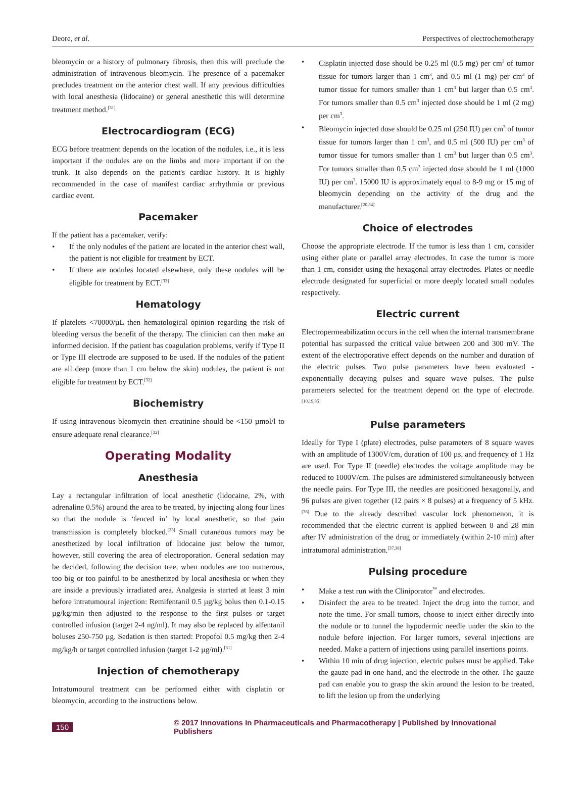Deore, et al. Perspectives of electrochemotherapy
bleomycin or a history of pulmonary fibrosis, then this will preclude the administration of intravenous bleomycin. The presence of a pacemaker precludes treatment on the anterior chest wall. If any previous difficulties with local anesthesia (lidocaine) or general anesthetic this will determine treatment method.<sup>[31]</sup>
Electrocardiogram (ECG)
ECG before treatment depends on the location of the nodules, i.e., it is less important if the nodules are on the limbs and more important if on the trunk. It also depends on the patient's cardiac history. It is highly recommended in the case of manifest cardiac arrhythmia or previous cardiac event.
Pacemaker
If the patient has a pacemaker, verify:
• If the only nodules of the patient are located in the anterior chest wall, the patient is not eligible for treatment by ECT.
• If there are nodules located elsewhere, only these nodules will be eligible for treatment by ECT.<sup>[32]</sup>
Hematology
If platelets <70000/µL then hematological opinion regarding the risk of bleeding versus the benefit of the therapy. The clinician can then make an informed decision. If the patient has coagulation problems, verify if Type II or Type III electrode are supposed to be used. If the nodules of the patient are all deep (more than 1 cm below the skin) nodules, the patient is not eligible for treatment by ECT.<sup>[32]</sup>
Biochemistry
If using intravenous bleomycin then creatinine should be <150 µmol/l to ensure adequate renal clearance.<sup>[32]</sup>
Operating Modality
Anesthesia
Lay a rectangular infiltration of local anesthetic (lidocaine, 2%, with adrenaline 0.5%) around the area to be treated, by injecting along four lines so that the nodule is ‘fenced in’ by local anesthetic, so that pain transmission is completely blocked.<sup>[33]</sup> Small cutaneous tumors may be anesthetized by local infiltration of lidocaine just below the tumor, however, still covering the area of electroporation. General sedation may be decided, following the decision tree, when nodules are too numerous, too big or too painful to be anesthetized by local anesthesia or when they are inside a previously irradiated area. Analgesia is started at least 3 min before intratumoural injection: Remifentanil 0.5 µg/kg bolus then 0.1-0.15 µg/kg/min then adjusted to the response to the first pulses or target controlled infusion (target 2-4 ng/ml). It may also be replaced by alfentanil boluses 250-750 µg. Sedation is then started: Propofol 0.5 mg/kg then 2-4 mg/kg/h or target controlled infusion (target 1-2 µg/ml).<sup>[31]</sup>
Injection of chemotherapy
Intratumoural treatment can be performed either with cisplatin or bleomycin, according to the instructions below.
• Cisplatin injected dose should be 0.25 ml (0.5 mg) per cm<sup>3</sup> of tumor tissue for tumors larger than 1 cm<sup>3</sup>, and 0.5 ml (1 mg) per cm<sup>3</sup> of tumor tissue for tumors smaller than 1 cm<sup>3</sup> but larger than 0.5 cm<sup>3</sup>. For tumors smaller than 0.5 cm<sup>3</sup> injected dose should be 1 ml (2 mg) per cm<sup>3</sup>.
• Bleomycin injected dose should be 0.25 ml (250 IU) per cm<sup>3</sup> of tumor tissue for tumors larger than 1 cm<sup>3</sup>, and 0.5 ml (500 IU) per cm<sup>3</sup> of tumor tissue for tumors smaller than 1 cm<sup>3</sup> but larger than 0.5 cm<sup>3</sup>. For tumors smaller than 0.5 cm<sup>3</sup> injected dose should be 1 ml (1000 IU) per cm<sup>3</sup>. 15000 IU is approximately equal to 8-9 mg or 15 mg of bleomycin depending on the activity of the drug and the manufacturer.<sup>[20,34]</sup>
Choice of electrodes
Choose the appropriate electrode. If the tumor is less than 1 cm, consider using either plate or parallel array electrodes. In case the tumor is more than 1 cm, consider using the hexagonal array electrodes. Plates or needle electrode designated for superficial or more deeply located small nodules respectively.
Electric current
Electropermeabilization occurs in the cell when the internal transmembrane potential has surpassed the critical value between 200 and 300 mV. The extent of the electroporative effect depends on the number and duration of the electric pulses. Two pulse parameters have been evaluated - exponentially decaying pulses and square wave pulses. The pulse parameters selected for the treatment depend on the type of electrode.<sup>[10,19,35]</sup>
Pulse parameters
Ideally for Type I (plate) electrodes, pulse parameters of 8 square waves with an amplitude of 1300V/cm, duration of 100 µs, and frequency of 1 Hz are used. For Type II (needle) electrodes the voltage amplitude may be reduced to 1000V/cm. The pulses are administered simultaneously between the needle pairs. For Type III, the needles are positioned hexagonally, and 96 pulses are given together (12 pairs × 8 pulses) at a frequency of 5 kHz.<sup>[36]</sup> Due to the already described vascular lock phenomenon, it is recommended that the electric current is applied between 8 and 28 min after IV administration of the drug or immediately (within 2-10 min) after intratumoral administration.<sup>[37,38]</sup>
Pulsing procedure
• Make a test run with the Cliniporator<sup>™</sup> and electrodes.
• Disinfect the area to be treated. Inject the drug into the tumor, and note the time. For small tumors, choose to inject either directly into the nodule or to tunnel the hypodermic needle under the skin to the nodule before injection. For larger tumors, several injections are needed. Make a pattern of injections using parallel insertions points.
• Within 10 min of drug injection, electric pulses must be applied. Take the gauze pad in one hand, and the electrode in the other. The gauze pad can enable you to grasp the skin around the lesion to be treated, to lift the lesion up from the underlying
150 © 2017 Innovations in Pharmaceuticals and Pharmacotherapy | Published by Innovational Publishers